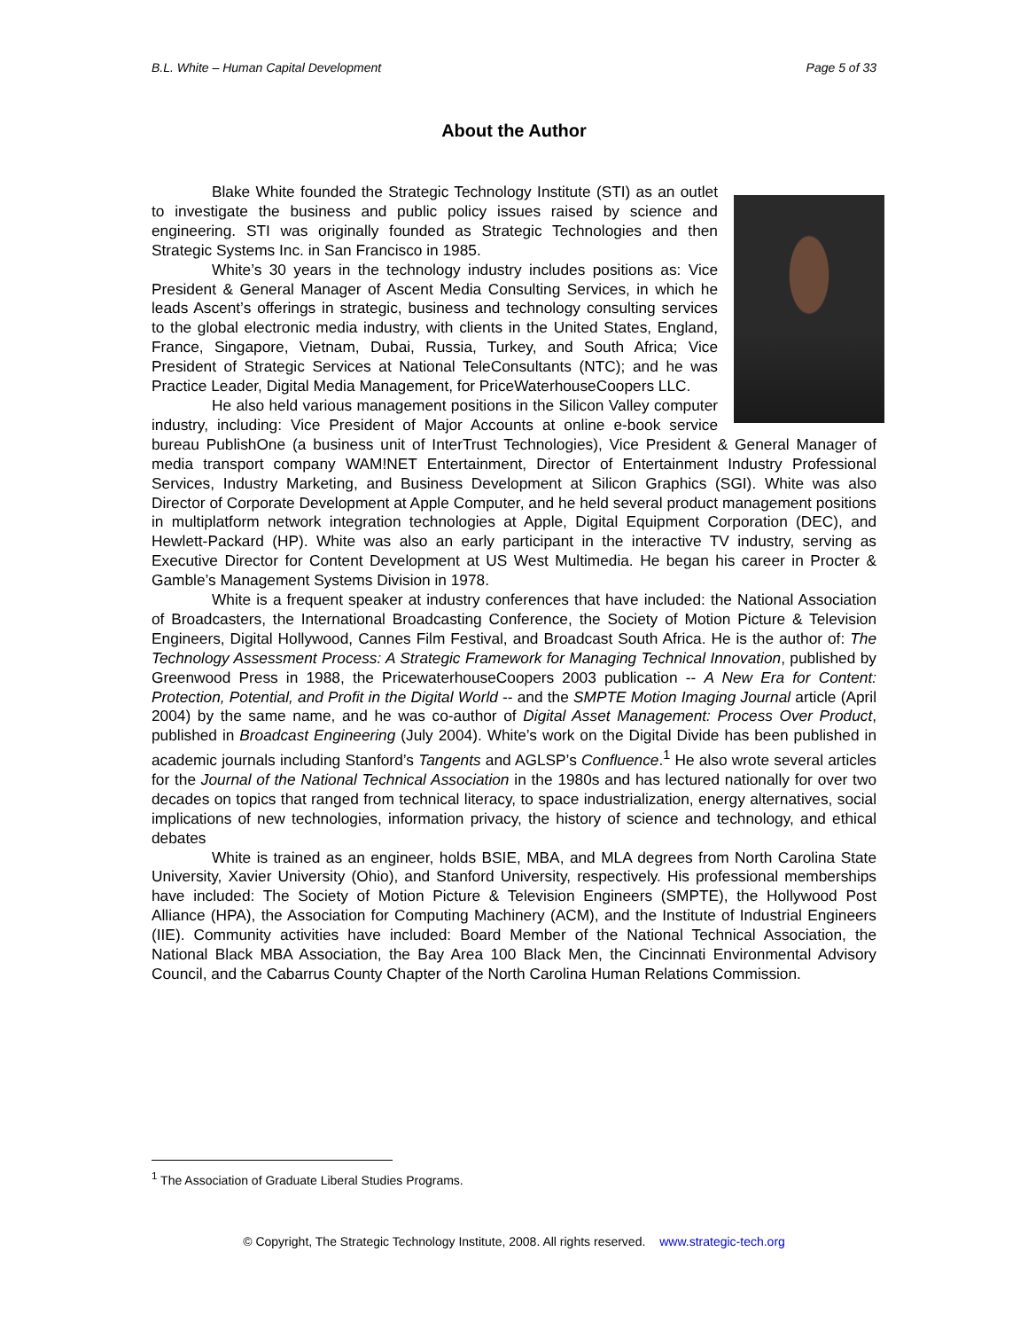B.L. White – Human Capital Development Page 5 of 33
About the Author
Blake White founded the Strategic Technology Institute (STI) as an outlet to investigate the business and public policy issues raised by science and engineering. STI was originally founded as Strategic Technologies and then Strategic Systems Inc. in San Francisco in 1985.
White’s 30 years in the technology industry includes positions as: Vice President & General Manager of Ascent Media Consulting Services, in which he leads Ascent’s offerings in strategic, business and technology consulting services to the global electronic media industry, with clients in the United States, England, France, Singapore, Vietnam, Dubai, Russia, Turkey, and South Africa; Vice President of Strategic Services at National TeleConsultants (NTC); and he was Practice Leader, Digital Media Management, for PriceWaterhouseCoopers LLC.
He also held various management positions in the Silicon Valley computer industry, including: Vice President of Major Accounts at online e-book service bureau PublishOne (a business unit of InterTrust Technologies), Vice President & General Manager of media transport company WAM!NET Entertainment, Director of Entertainment Industry Professional Services, Industry Marketing, and Business Development at Silicon Graphics (SGI). White was also Director of Corporate Development at Apple Computer, and he held several product management positions in multiplatform network integration technologies at Apple, Digital Equipment Corporation (DEC), and Hewlett-Packard (HP). White was also an early participant in the interactive TV industry, serving as Executive Director for Content Development at US West Multimedia. He began his career in Procter & Gamble’s Management Systems Division in 1978.
White is a frequent speaker at industry conferences that have included: the National Association of Broadcasters, the International Broadcasting Conference, the Society of Motion Picture & Television Engineers, Digital Hollywood, Cannes Film Festival, and Broadcast South Africa. He is the author of: The Technology Assessment Process: A Strategic Framework for Managing Technical Innovation, published by Greenwood Press in 1988, the PricewaterhouseCoopers 2003 publication -- A New Era for Content: Protection, Potential, and Profit in the Digital World -- and the SMPTE Motion Imaging Journal article (April 2004) by the same name, and he was co-author of Digital Asset Management: Process Over Product, published in Broadcast Engineering (July 2004). White’s work on the Digital Divide has been published in academic journals including Stanford’s Tangents and AGLSP’s Confluence.<sup>1</sup> He also wrote several articles for the Journal of the National Technical Association in the 1980s and has lectured nationally for over two decades on topics that ranged from technical literacy, to space industrialization, energy alternatives, social implications of new technologies, information privacy, the history of science and technology, and ethical debates
White is trained as an engineer, holds BSIE, MBA, and MLA degrees from North Carolina State University, Xavier University (Ohio), and Stanford University, respectively. His professional memberships have included: The Society of Motion Picture & Television Engineers (SMPTE), the Hollywood Post Alliance (HPA), the Association for Computing Machinery (ACM), and the Institute of Industrial Engineers (IIE). Community activities have included: Board Member of the National Technical Association, the National Black MBA Association, the Bay Area 100 Black Men, the Cincinnati Environmental Advisory Council, and the Cabarrus County Chapter of the North Carolina Human Relations Commission.
<sup>1</sup> The Association of Graduate Liberal Studies Programs.
© Copyright, The Strategic Technology Institute, 2008. All rights reserved. www.strategic-tech.org